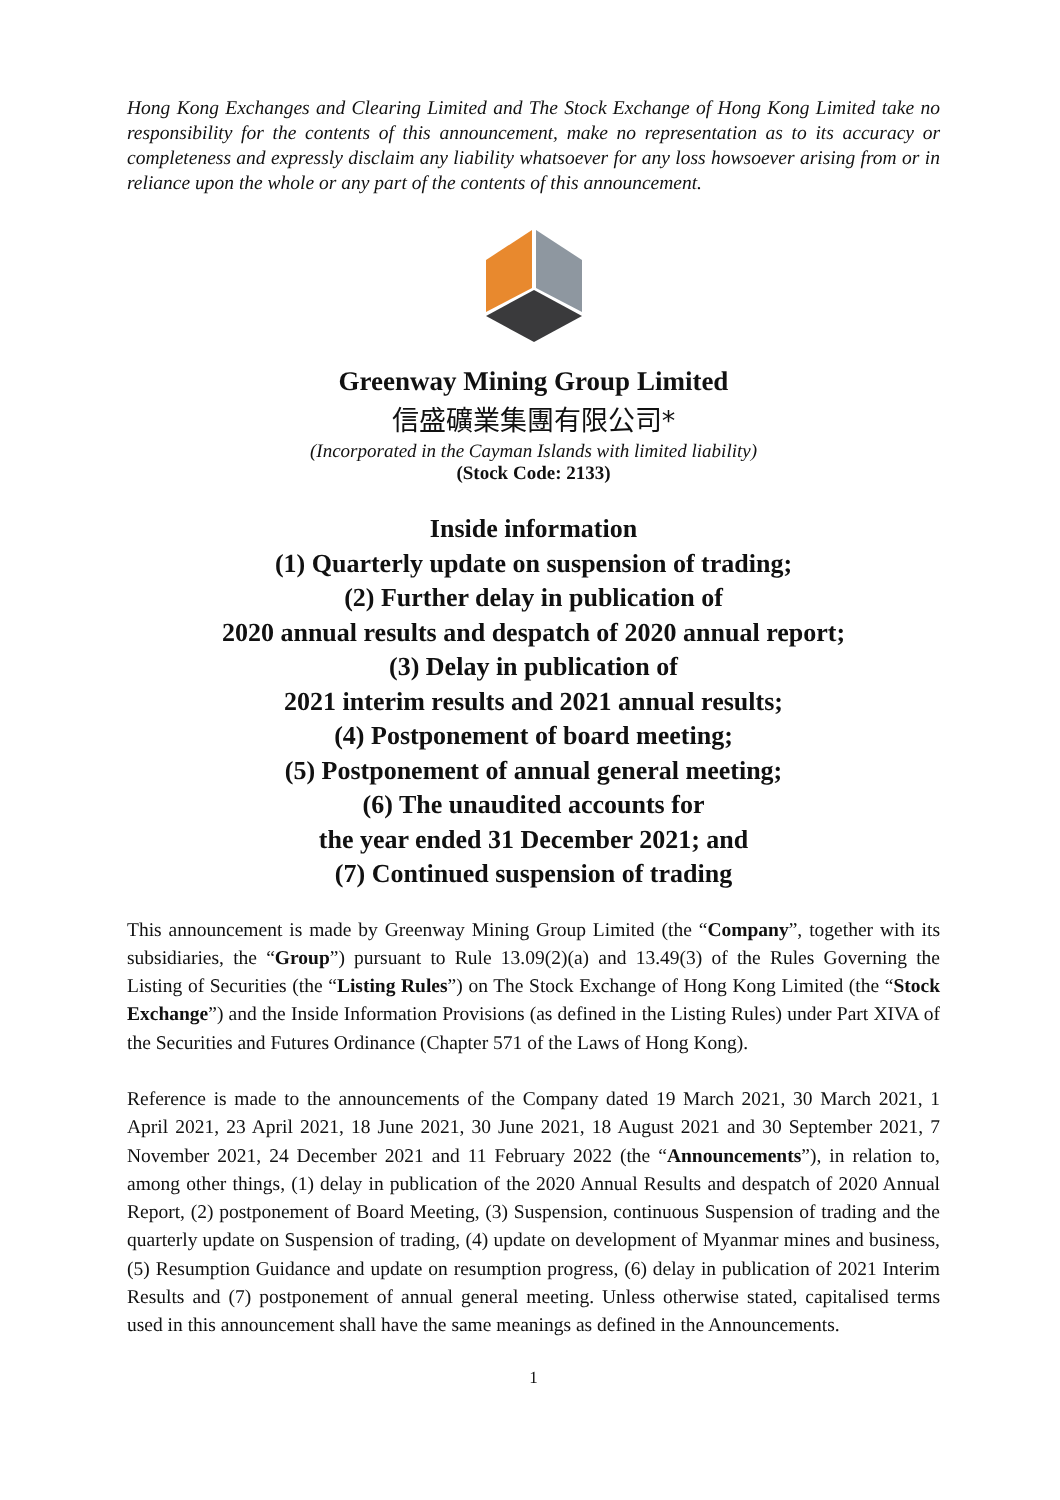Hong Kong Exchanges and Clearing Limited and The Stock Exchange of Hong Kong Limited take no responsibility for the contents of this announcement, make no representation as to its accuracy or completeness and expressly disclaim any liability whatsoever for any loss howsoever arising from or in reliance upon the whole or any part of the contents of this announcement.
Greenway Mining Group Limited
信盛礦業集團有限公司*
(Incorporated in the Cayman Islands with limited liability)
(Stock Code: 2133)
Inside information
(1) Quarterly update on suspension of trading;
(2) Further delay in publication of
2020 annual results and despatch of 2020 annual report;
(3) Delay in publication of
2021 interim results and 2021 annual results;
(4) Postponement of board meeting;
(5) Postponement of annual general meeting;
(6) The unaudited accounts for
the year ended 31 December 2021; and
(7) Continued suspension of trading
This announcement is made by Greenway Mining Group Limited (the “Company”, together with its subsidiaries, the “Group”) pursuant to Rule 13.09(2)(a) and 13.49(3) of the Rules Governing the Listing of Securities (the “Listing Rules”) on The Stock Exchange of Hong Kong Limited (the “Stock Exchange”) and the Inside Information Provisions (as defined in the Listing Rules) under Part XIVA of the Securities and Futures Ordinance (Chapter 571 of the Laws of Hong Kong).
Reference is made to the announcements of the Company dated 19 March 2021, 30 March 2021, 1 April 2021, 23 April 2021, 18 June 2021, 30 June 2021, 18 August 2021 and 30 September 2021, 7 November 2021, 24 December 2021 and 11 February 2022 (the “Announcements”), in relation to, among other things, (1) delay in publication of the 2020 Annual Results and despatch of 2020 Annual Report, (2) postponement of Board Meeting, (3) Suspension, continuous Suspension of trading and the quarterly update on Suspension of trading, (4) update on development of Myanmar mines and business, (5) Resumption Guidance and update on resumption progress, (6) delay in publication of 2021 Interim Results and (7) postponement of annual general meeting. Unless otherwise stated, capitalised terms used in this announcement shall have the same meanings as defined in the Announcements.
1